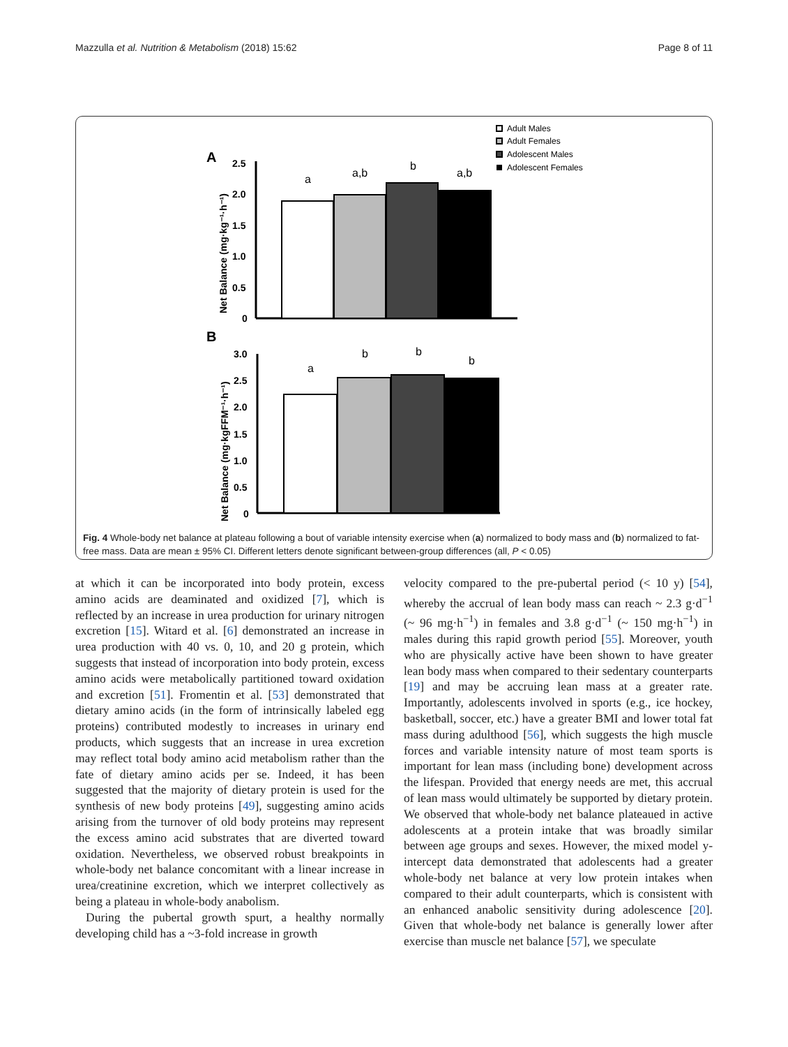Mazzulla et al. Nutrition & Metabolism (2018) 15:62 Page 8 of 11
Adult Males
Adult Females
Adolescent Males
Adolescent Females
A
2.5
2.0
1.5
1.0
0.5
0
a
a,b
b
a,b
Net Balance (mg·kg⁻¹·h⁻¹)
B
3.0
2.5
2.0
1.5
1.0
0.5
0
a
b
b
b
Net Balance (mg·kgFFM⁻¹·h⁻¹)
Fig. 4 Whole-body net balance at plateau following a bout of variable intensity exercise when (a) normalized to body mass and (b) normalized to fat-free mass. Data are mean ± 95% CI. Different letters denote significant between-group differences (all, P < 0.05)
at which it can be incorporated into body protein, excess amino acids are deaminated and oxidized [7], which is reflected by an increase in urea production for urinary nitrogen excretion [15]. Witard et al. [6] demonstrated an increase in urea production with 40 vs. 0, 10, and 20 g protein, which suggests that instead of incorporation into body protein, excess amino acids were metabolically partitioned toward oxidation and excretion [51]. Fromentin et al. [53] demonstrated that dietary amino acids (in the form of intrinsically labeled egg proteins) contributed modestly to increases in urinary end products, which suggests that an increase in urea excretion may reflect total body amino acid metabolism rather than the fate of dietary amino acids per se. Indeed, it has been suggested that the majority of dietary protein is used for the synthesis of new body proteins [49], suggesting amino acids arising from the turnover of old body proteins may represent the excess amino acid substrates that are diverted toward oxidation. Nevertheless, we observed robust breakpoints in whole-body net balance concomitant with a linear increase in urea/creatinine excretion, which we interpret collectively as being a plateau in whole-body anabolism.
During the pubertal growth spurt, a healthy normally developing child has a ~3-fold increase in growth
velocity compared to the pre-pubertal period (< 10 y) [54], whereby the accrual of lean body mass can reach ~ 2.3 g·d<sup>−1</sup> (~ 96 mg·h<sup>−1</sup>) in females and 3.8 g·d<sup>−1</sup> (~ 150 mg·h<sup>−1</sup>) in males during this rapid growth period [55]. Moreover, youth who are physically active have been shown to have greater lean body mass when compared to their sedentary counterparts [19] and may be accruing lean mass at a greater rate. Importantly, adolescents involved in sports (e.g., ice hockey, basketball, soccer, etc.) have a greater BMI and lower total fat mass during adulthood [56], which suggests the high muscle forces and variable intensity nature of most team sports is important for lean mass (including bone) development across the lifespan. Provided that energy needs are met, this accrual of lean mass would ultimately be supported by dietary protein. We observed that whole-body net balance plateaued in active adolescents at a protein intake that was broadly similar between age groups and sexes. However, the mixed model y-intercept data demonstrated that adolescents had a greater whole-body net balance at very low protein intakes when compared to their adult counterparts, which is consistent with an enhanced anabolic sensitivity during adolescence [20]. Given that whole-body net balance is generally lower after exercise than muscle net balance [57], we speculate